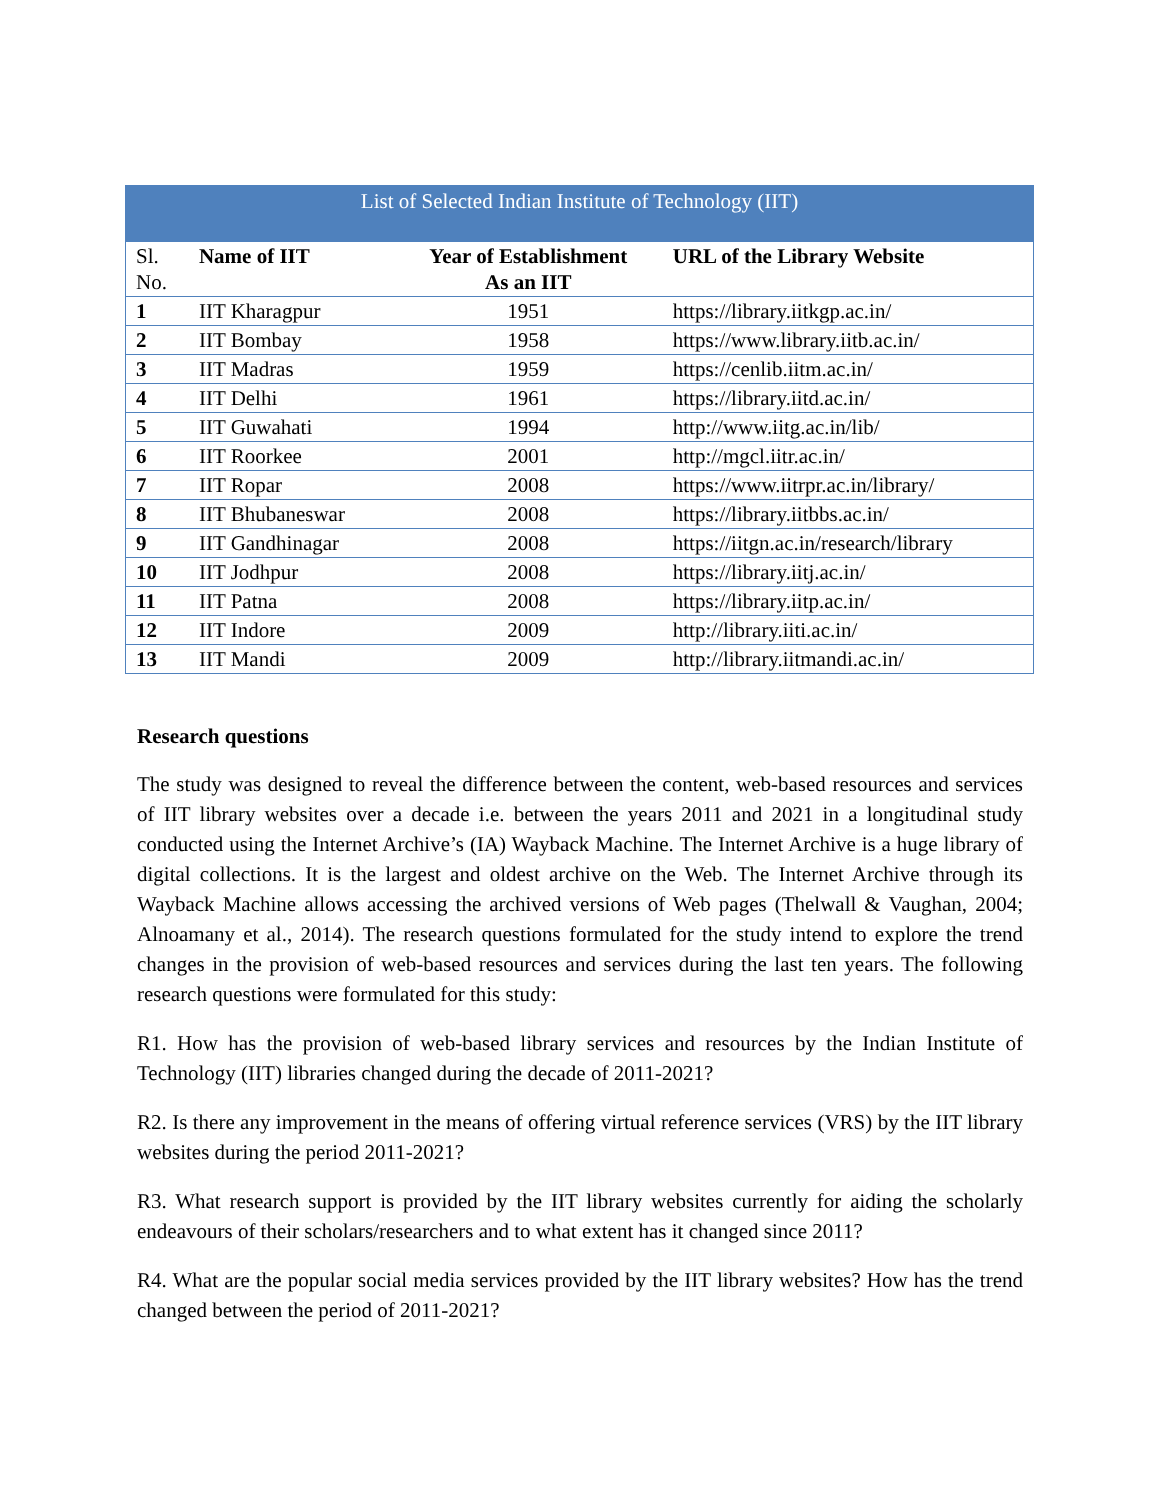List of Selected Indian Institute of Technology (IIT)
| Sl. No. | Name of IIT | Year of Establishment As an IIT | URL of the Library Website |
| 1 | IIT Kharagpur | 1951 | https://library.iitkgp.ac.in/ |
| 2 | IIT Bombay | 1958 | https://www.library.iitb.ac.in/ |
| 3 | IIT Madras | 1959 | https://cenlib.iitm.ac.in/ |
| 4 | IIT Delhi | 1961 | https://library.iitd.ac.in/ |
| 5 | IIT Guwahati | 1994 | http://www.iitg.ac.in/lib/ |
| 6 | IIT Roorkee | 2001 | http://mgcl.iitr.ac.in/ |
| 7 | IIT Ropar | 2008 | https://www.iitrpr.ac.in/library/ |
| 8 | IIT Bhubaneswar | 2008 | https://library.iitbbs.ac.in/ |
| 9 | IIT Gandhinagar | 2008 | https://iitgn.ac.in/research/library |
| 10 | IIT Jodhpur | 2008 | https://library.iitj.ac.in/ |
| 11 | IIT Patna | 2008 | https://library.iitp.ac.in/ |
| 12 | IIT Indore | 2009 | http://library.iiti.ac.in/ |
| 13 | IIT Mandi | 2009 | http://library.iitmandi.ac.in/ |
Research questions
The study was designed to reveal the difference between the content, web-based resources and services of IIT library websites over a decade i.e. between the years 2011 and 2021 in a longitudinal study conducted using the Internet Archive’s (IA) Wayback Machine. The Internet Archive is a huge library of digital collections. It is the largest and oldest archive on the Web. The Internet Archive through its Wayback Machine allows accessing the archived versions of Web pages (Thelwall & Vaughan, 2004; Alnoamany et al., 2014). The research questions formulated for the study intend to explore the trend changes in the provision of web-based resources and services during the last ten years. The following research questions were formulated for this study:
R1. How has the provision of web-based library services and resources by the Indian Institute of Technology (IIT) libraries changed during the decade of 2011-2021?
R2. Is there any improvement in the means of offering virtual reference services (VRS) by the IIT library websites during the period 2011-2021?
R3. What research support is provided by the IIT library websites currently for aiding the scholarly endeavours of their scholars/researchers and to what extent has it changed since 2011?
R4. What are the popular social media services provided by the IIT library websites? How has the trend changed between the period of 2011-2021?